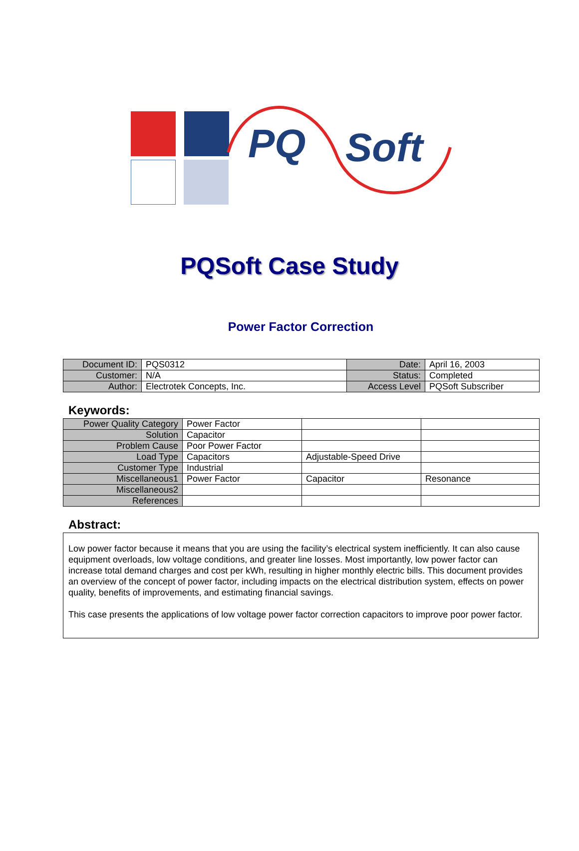PQ
Soft
PQSoft Case Study
Power Factor Correction
| Document ID: | PQS0312 | Date: | April 16, 2003 |
| Customer: | N/A | Status: | Completed |
| Author: | Electrotek Concepts, Inc. | Access Level | PQSoft Subscriber |
Keywords:
| Power Quality Category | Power Factor | | |
| Solution | Capacitor | | |
| Problem Cause | Poor Power Factor | | |
| Load Type | Capacitors | Adjustable-Speed Drive | |
| Customer Type | Industrial | | |
| Miscellaneous1 | Power Factor | Capacitor | Resonance |
| Miscellaneous2 | | | |
| References | | | |
Abstract:
Low power factor because it means that you are using the facility’s electrical system inefficiently. It can also cause equipment overloads, low voltage conditions, and greater line losses. Most importantly, low power factor can increase total demand charges and cost per kWh, resulting in higher monthly electric bills. This document provides an overview of the concept of power factor, including impacts on the electrical distribution system, effects on power quality, benefits of improvements, and estimating financial savings.
This case presents the applications of low voltage power factor correction capacitors to improve poor power factor.